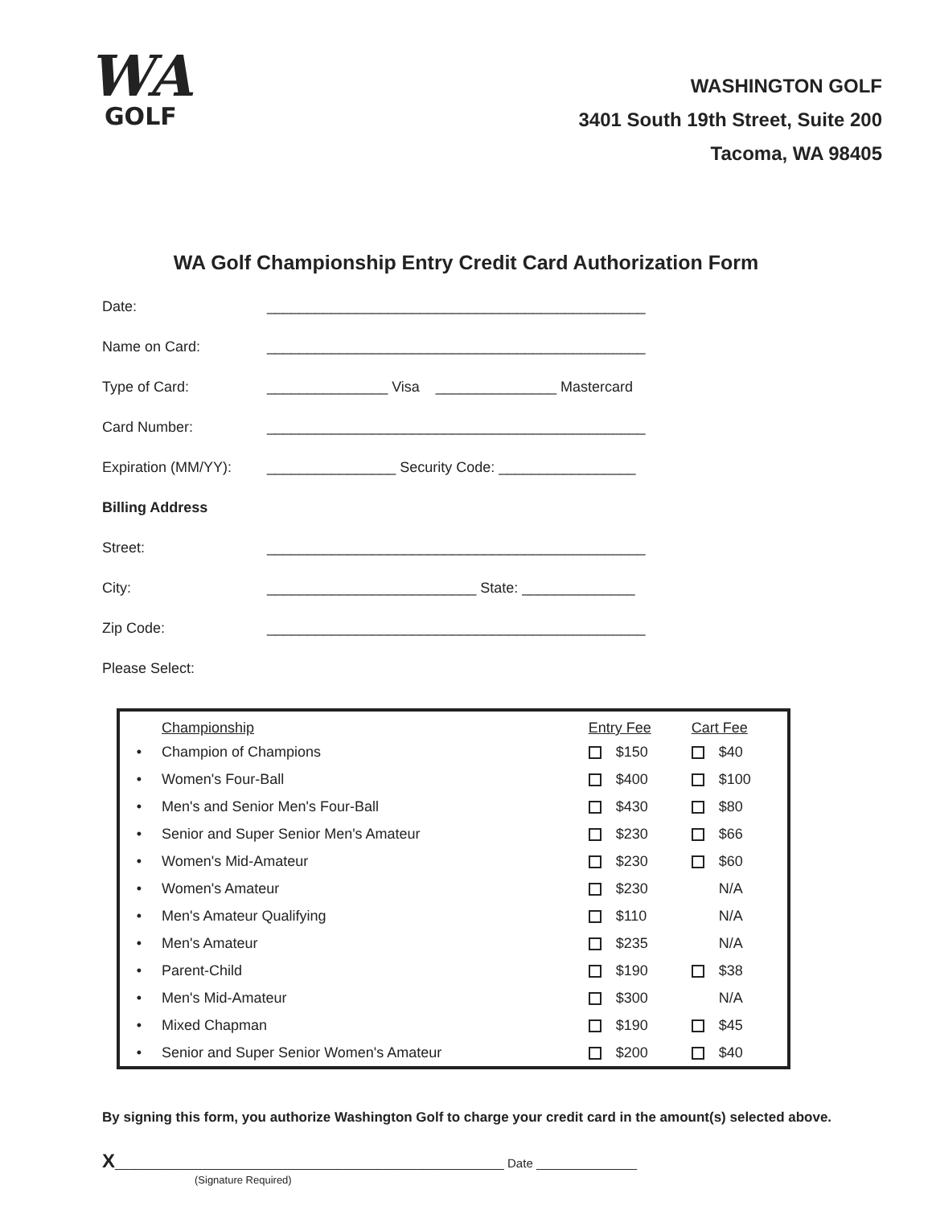WA
GOLF
WASHINGTON GOLF
3401 South 19th Street, Suite 200
Tacoma, WA 98405
WA Golf Championship Entry Credit Card Authorization Form
Date: _______________________________________________
Name on Card: _______________________________________________
Type of Card: _______________ Visa _______________ Mastercard
Card Number: _______________________________________________
Expiration (MM/YY):
________________ Security Code: _________________
Billing Address
Street: _______________________________________________
City: __________________________ State: ______________
Zip Code: _______________________________________________
Please Select:
| | Championship | Entry Fee | Cart Fee |
| --- | --- | --- | --- |
| • | Champion of Champions | $150 | $40 |
| • | Women's Four-Ball | $400 | $100 |
| • | Men's and Senior Men's Four-Ball | $430 | $80 |
| • | Senior and Super Senior Men's Amateur | $230 | $66 |
| • | Women's Mid-Amateur | $230 | $60 |
| • | Women's Amateur | $230 | N/A |
| • | Men's Amateur Qualifying | $110 | N/A |
| • | Men's Amateur | $235 | N/A |
| • | Parent-Child | $190 | $38 |
| • | Men's Mid-Amateur | $300 | N/A |
| • | Mixed Chapman | $190 | $45 |
| • | Senior and Super Senior Women's Amateur | $200 | $40 |
By signing this form, you authorize Washington Golf to charge your credit card in the amount(s) selected above.
X__________________________________________________________ Date _______________
(Signature Required)